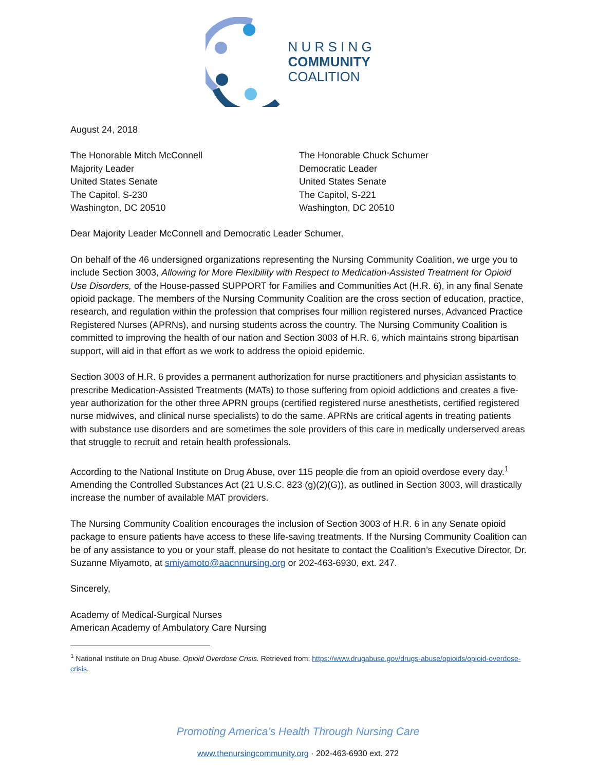N U R S I N G
COMMUNITY
COALITION
August 24, 2018
The Honorable Mitch McConnell
Majority Leader
United States Senate
The Capitol, S-230
Washington, DC 20510
The Honorable Chuck Schumer
Democratic Leader
United States Senate
The Capitol, S-221
Washington, DC 20510
Dear Majority Leader McConnell and Democratic Leader Schumer,
On behalf of the 46 undersigned organizations representing the Nursing Community Coalition, we urge you to include Section 3003, Allowing for More Flexibility with Respect to Medication-Assisted Treatment for Opioid Use Disorders, of the House-passed SUPPORT for Families and Communities Act (H.R. 6), in any final Senate opioid package. The members of the Nursing Community Coalition are the cross section of education, practice, research, and regulation within the profession that comprises four million registered nurses, Advanced Practice Registered Nurses (APRNs), and nursing students across the country. The Nursing Community Coalition is committed to improving the health of our nation and Section 3003 of H.R. 6, which maintains strong bipartisan support, will aid in that effort as we work to address the opioid epidemic.
Section 3003 of H.R. 6 provides a permanent authorization for nurse practitioners and physician assistants to prescribe Medication-Assisted Treatments (MATs) to those suffering from opioid addictions and creates a five-year authorization for the other three APRN groups (certified registered nurse anesthetists, certified registered nurse midwives, and clinical nurse specialists) to do the same. APRNs are critical agents in treating patients with substance use disorders and are sometimes the sole providers of this care in medically underserved areas that struggle to recruit and retain health professionals.
According to the National Institute on Drug Abuse, over 115 people die from an opioid overdose every day.<sup>1</sup> Amending the Controlled Substances Act (21 U.S.C. 823 (g)(2)(G)), as outlined in Section 3003, will drastically increase the number of available MAT providers.
The Nursing Community Coalition encourages the inclusion of Section 3003 of H.R. 6 in any Senate opioid package to ensure patients have access to these life-saving treatments. If the Nursing Community Coalition can be of any assistance to you or your staff, please do not hesitate to contact the Coalition’s Executive Director, Dr. Suzanne Miyamoto, at smiyamoto@aacnnursing.org or 202-463-6930, ext. 247.
Sincerely,
Academy of Medical-Surgical Nurses
American Academy of Ambulatory Care Nursing
<sup>1</sup> National Institute on Drug Abuse. Opioid Overdose Crisis. Retrieved from: https://www.drugabuse.gov/drugs-abuse/opioids/opioid-overdose-crisis.
Promoting America’s Health Through Nursing Care
www.thenursingcommunity.org · 202-463-6930 ext. 272